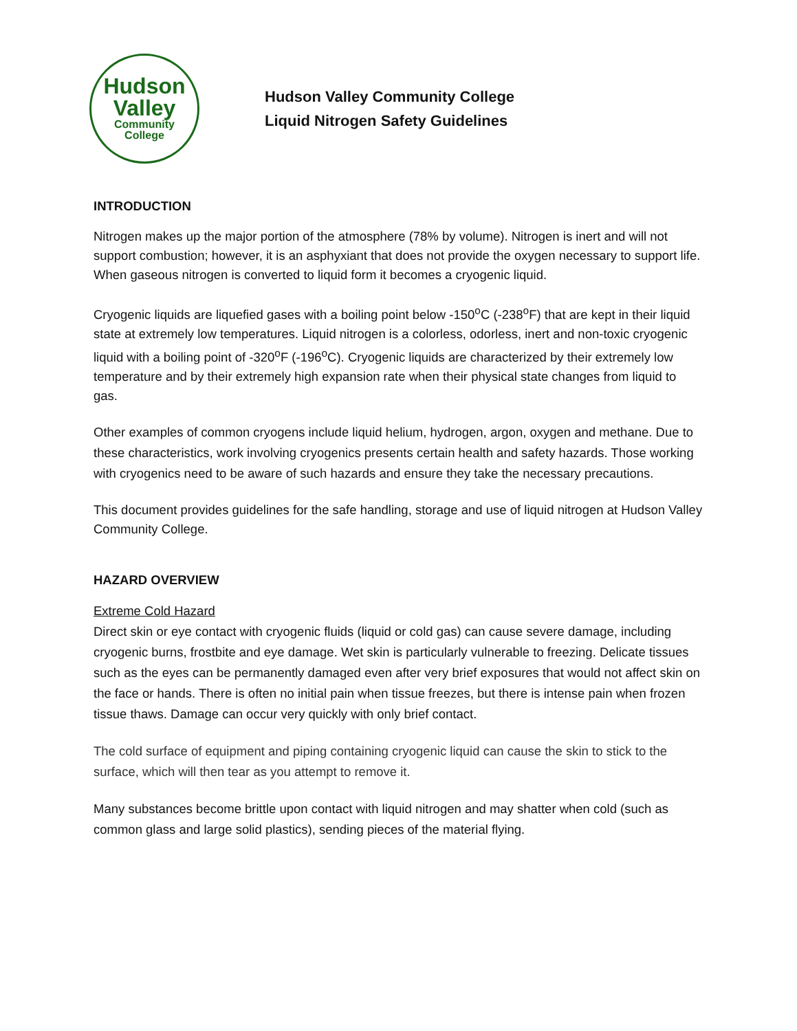Hudson
Valley
Community
College
Hudson Valley Community College
Liquid Nitrogen Safety Guidelines
INTRODUCTION
Nitrogen makes up the major portion of the atmosphere (78% by volume). Nitrogen is inert and will not support combustion; however, it is an asphyxiant that does not provide the oxygen necessary to support life. When gaseous nitrogen is converted to liquid form it becomes a cryogenic liquid.
Cryogenic liquids are liquefied gases with a boiling point below -150<sup>o</sup>C (-238<sup>o</sup>F) that are kept in their liquid state at extremely low temperatures. Liquid nitrogen is a colorless, odorless, inert and non-toxic cryogenic liquid with a boiling point of -320<sup>o</sup>F (-196<sup>o</sup>C). Cryogenic liquids are characterized by their extremely low temperature and by their extremely high expansion rate when their physical state changes from liquid to gas.
Other examples of common cryogens include liquid helium, hydrogen, argon, oxygen and methane. Due to these characteristics, work involving cryogenics presents certain health and safety hazards. Those working with cryogenics need to be aware of such hazards and ensure they take the necessary precautions.
This document provides guidelines for the safe handling, storage and use of liquid nitrogen at Hudson Valley Community College.
HAZARD OVERVIEW
Extreme Cold Hazard
Direct skin or eye contact with cryogenic fluids (liquid or cold gas) can cause severe damage, including cryogenic burns, frostbite and eye damage. Wet skin is particularly vulnerable to freezing. Delicate tissues such as the eyes can be permanently damaged even after very brief exposures that would not affect skin on the face or hands. There is often no initial pain when tissue freezes, but there is intense pain when frozen tissue thaws. Damage can occur very quickly with only brief contact.
The cold surface of equipment and piping containing cryogenic liquid can cause the skin to stick to the surface, which will then tear as you attempt to remove it.
Many substances become brittle upon contact with liquid nitrogen and may shatter when cold (such as common glass and large solid plastics), sending pieces of the material flying.